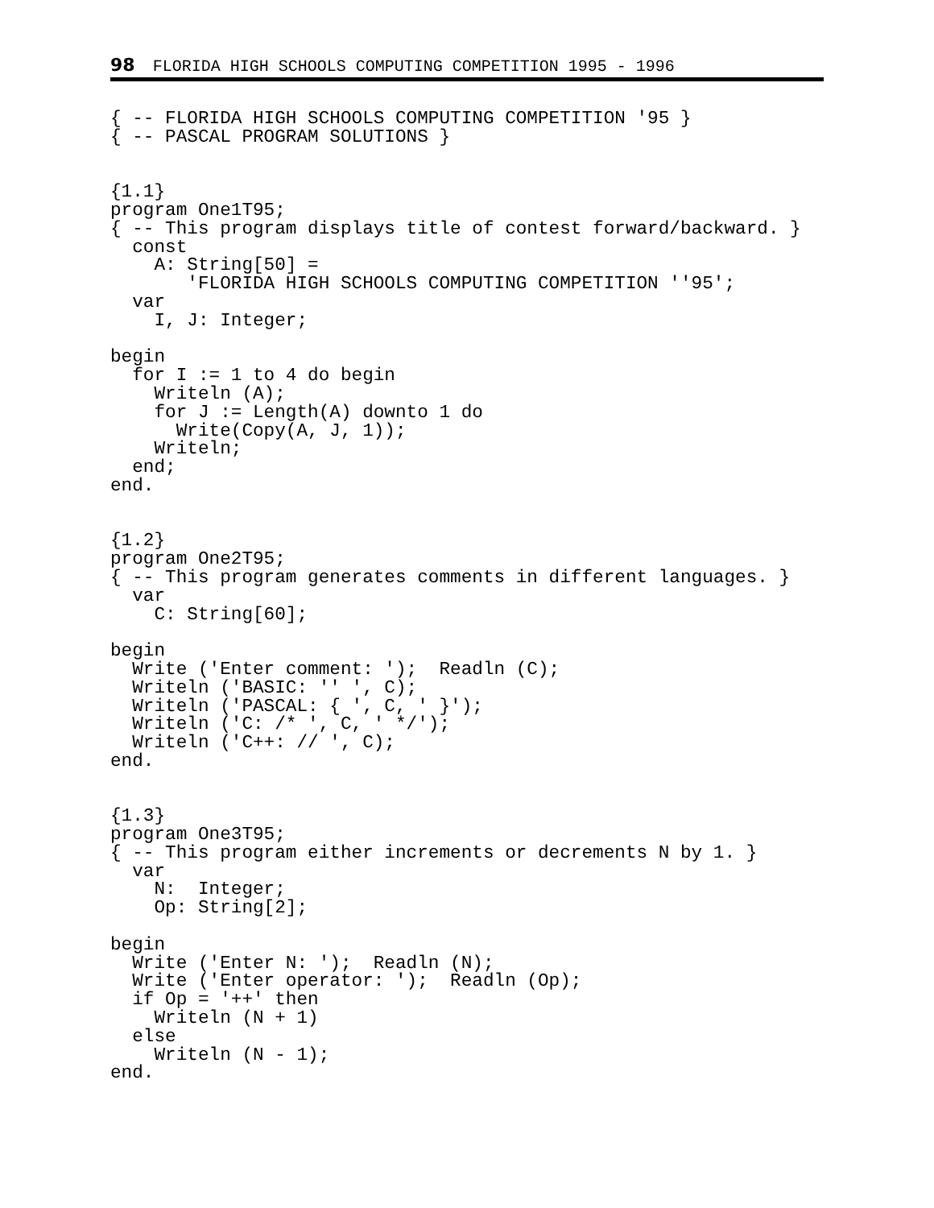98 FLORIDA HIGH SCHOOLS COMPUTING COMPETITION 1995 - 1996
{ -- FLORIDA HIGH SCHOOLS COMPUTING COMPETITION '95 }
{ -- PASCAL PROGRAM SOLUTIONS }


{1.1}
program One1T95;
{ -- This program displays title of contest forward/backward. }
  const
    A: String[50] =
       'FLORIDA HIGH SCHOOLS COMPUTING COMPETITION ''95';
  var
    I, J: Integer;

begin
  for I := 1 to 4 do begin
    Writeln (A);
    for J := Length(A) downto 1 do
      Write(Copy(A, J, 1));
    Writeln;
  end;
end.


{1.2}
program One2T95;
{ -- This program generates comments in different languages. }
  var
    C: String[60];

begin
  Write ('Enter comment: ');  Readln (C);
  Writeln ('BASIC: '' ', C);
  Writeln ('PASCAL: { ', C, ' }');
  Writeln ('C: /* ', C, ' */');
  Writeln ('C++: // ', C);
end.


{1.3}
program One3T95;
{ -- This program either increments or decrements N by 1. }
  var
    N:  Integer;
    Op: String[2];

begin
  Write ('Enter N: ');  Readln (N);
  Write ('Enter operator: ');  Readln (Op);
  if Op = '++' then
    Writeln (N + 1)
  else
    Writeln (N - 1);
end.